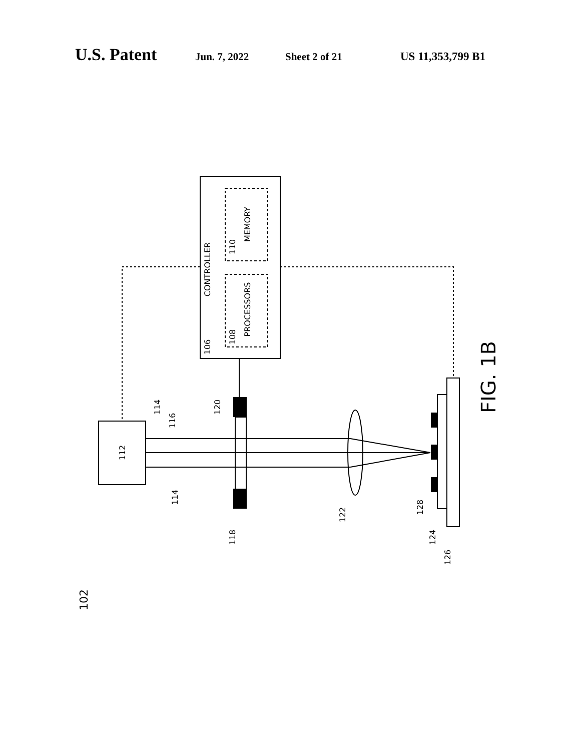U.S. Patent Jun. 7, 2022 Sheet 2 of 21 US 11,353,799 B1
CONTROLLER
MEMORY
PROCESSORS
110
108
106
112
114
116
114
120
118
122
128
124
126
102
FIG. 1B